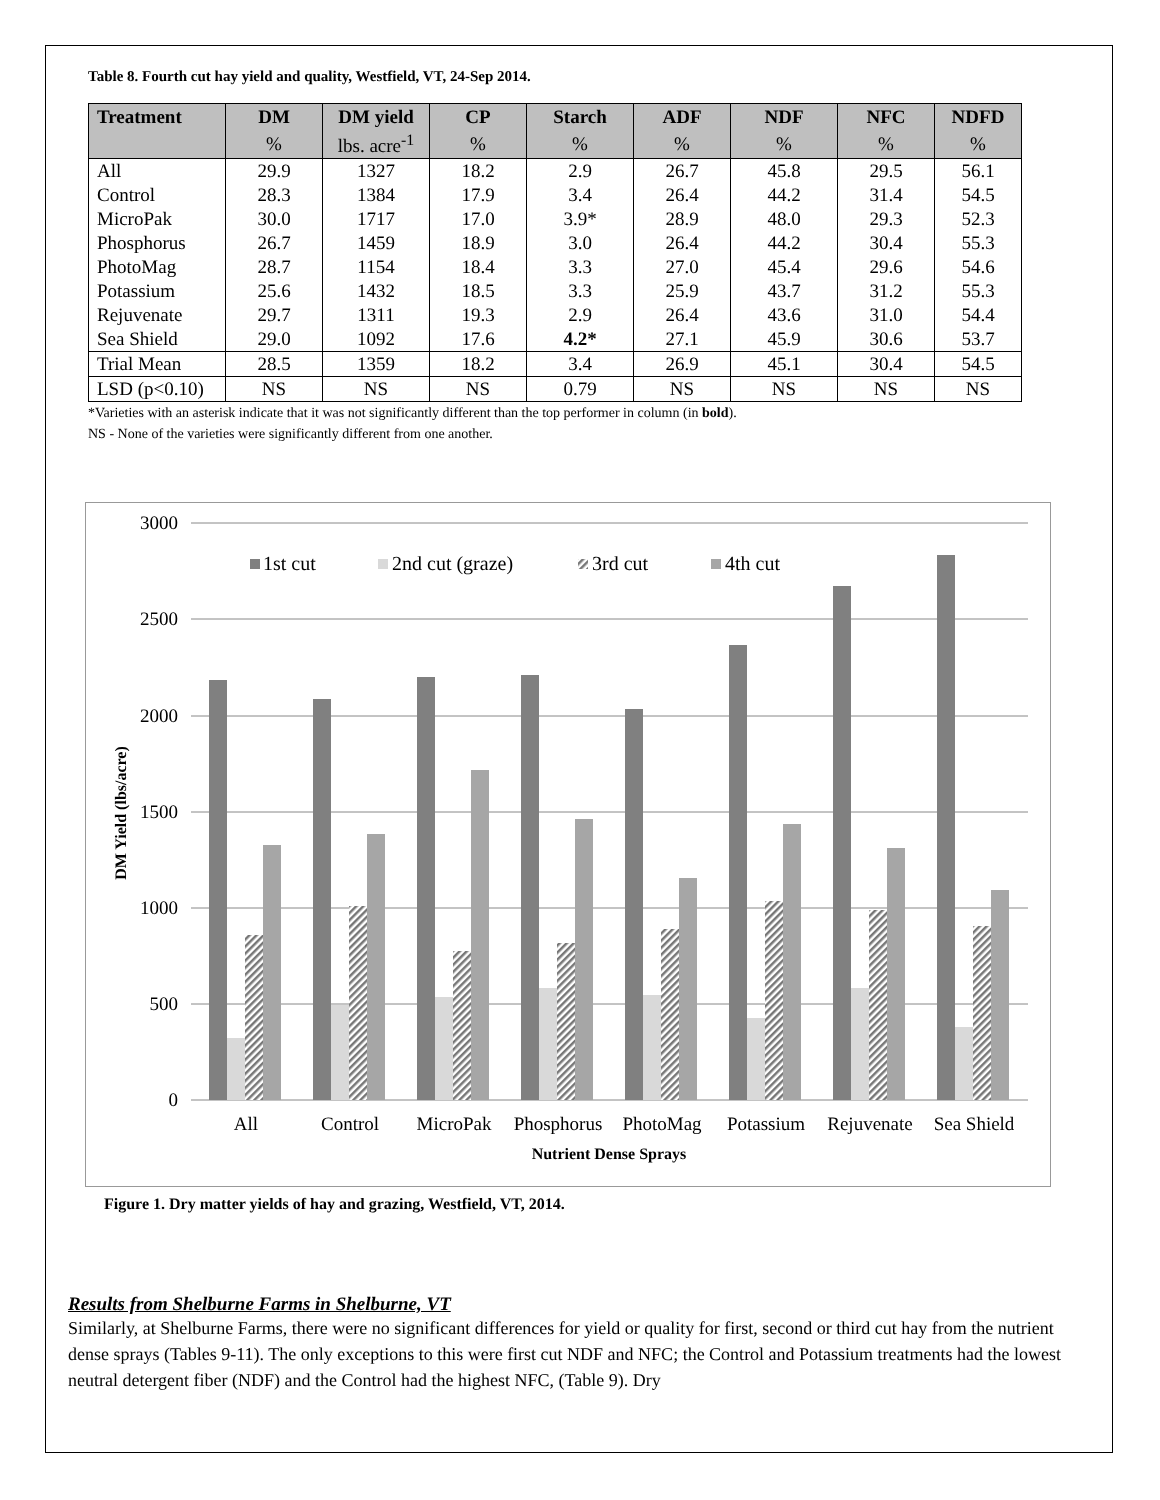Table 8. Fourth cut hay yield and quality, Westfield, VT, 24-Sep 2014.
| Treatment | DM | DM yield | CP | Starch | ADF | NDF | NFC | NDFD |
| --- | --- | --- | --- | --- | --- | --- | --- | --- |
| | % | lbs. acre<sup>-1</sup> | % | % | % | % | % | % |
| All | 29.9 | 1327 | 18.2 | 2.9 | 26.7 | 45.8 | 29.5 | 56.1 |
| Control | 28.3 | 1384 | 17.9 | 3.4 | 26.4 | 44.2 | 31.4 | 54.5 |
| MicroPak | 30.0 | 1717 | 17.0 | 3.9* | 28.9 | 48.0 | 29.3 | 52.3 |
| Phosphorus | 26.7 | 1459 | 18.9 | 3.0 | 26.4 | 44.2 | 30.4 | 55.3 |
| PhotoMag | 28.7 | 1154 | 18.4 | 3.3 | 27.0 | 45.4 | 29.6 | 54.6 |
| Potassium | 25.6 | 1432 | 18.5 | 3.3 | 25.9 | 43.7 | 31.2 | 55.3 |
| Rejuvenate | 29.7 | 1311 | 19.3 | 2.9 | 26.4 | 43.6 | 31.0 | 54.4 |
| Sea Shield | 29.0 | 1092 | 17.6 | 4.2* | 27.1 | 45.9 | 30.6 | 53.7 |
| Trial Mean | 28.5 | 1359 | 18.2 | 3.4 | 26.9 | 45.1 | 30.4 | 54.5 |
| LSD (p<0.10) | NS | NS | NS | 0.79 | NS | NS | NS | NS |
*Varieties with an asterisk indicate that it was not significantly different than the top performer in column (in bold).
NS - None of the varieties were significantly different from one another.
3000
2500
2000
1500
1000
500
0
DM Yield (lbs/acre)
1st cut
2nd cut (graze)
3rd cut
4th cut
All
Control
MicroPak
Phosphorus
PhotoMag
Potassium
Rejuvenate
Sea Shield
Nutrient Dense Sprays
Figure 1. Dry matter yields of hay and grazing, Westfield, VT, 2014.
Results from Shelburne Farms in Shelburne, VT
Similarly, at Shelburne Farms, there were no significant differences for yield or quality for first, second or third cut hay from the nutrient dense sprays (Tables 9-11). The only exceptions to this were first cut NDF and NFC; the Control and Potassium treatments had the lowest neutral detergent fiber (NDF) and the Control had the highest NFC, (Table 9). Dry